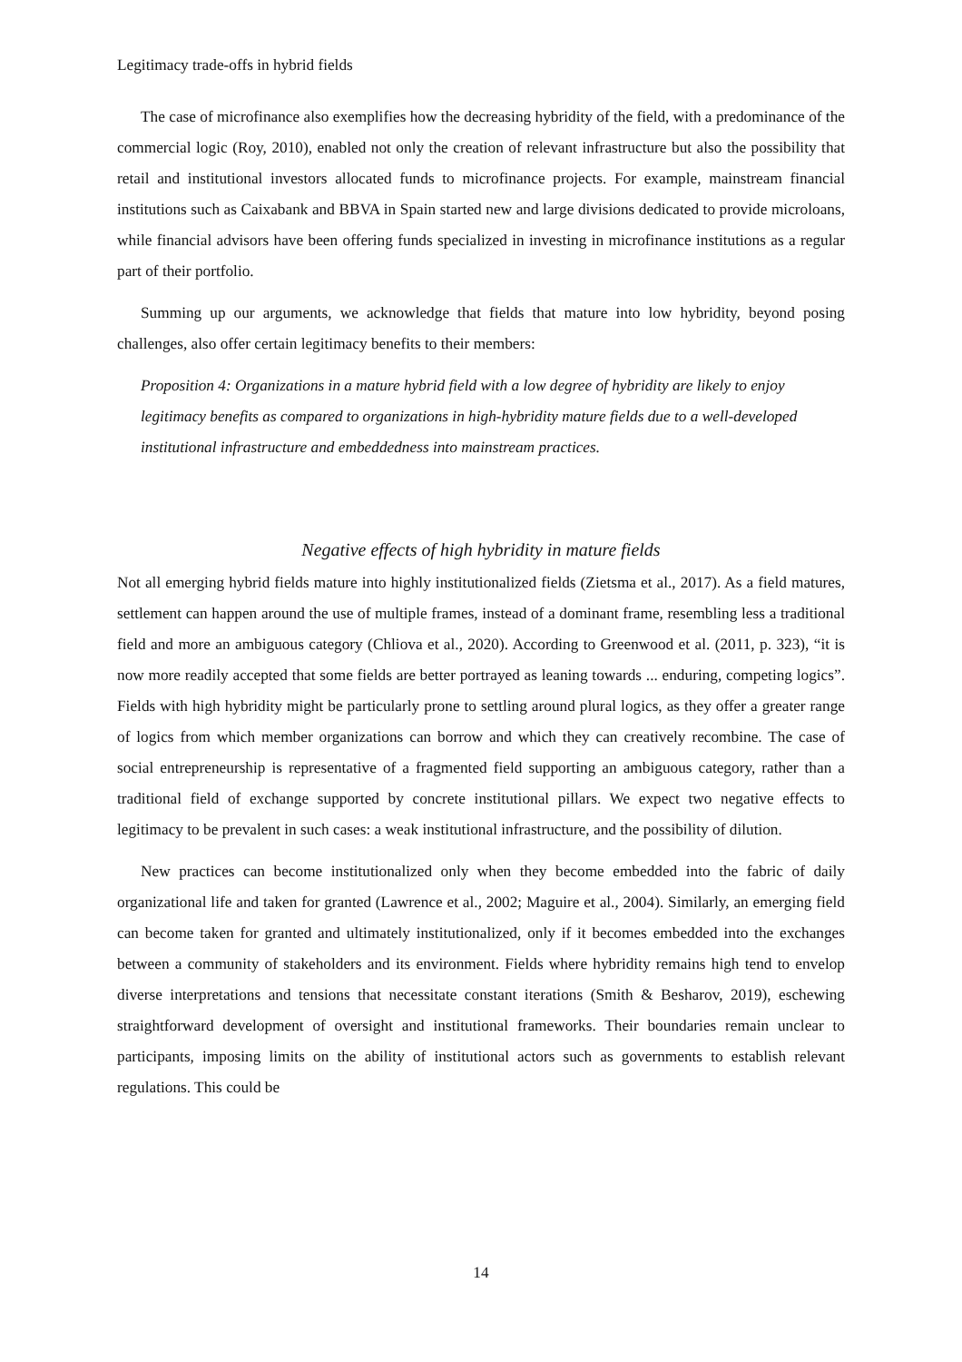Legitimacy trade-offs in hybrid fields
The case of microfinance also exemplifies how the decreasing hybridity of the field, with a predominance of the commercial logic (Roy, 2010), enabled not only the creation of relevant infrastructure but also the possibility that retail and institutional investors allocated funds to microfinance projects. For example, mainstream financial institutions such as Caixabank and BBVA in Spain started new and large divisions dedicated to provide microloans, while financial advisors have been offering funds specialized in investing in microfinance institutions as a regular part of their portfolio.
Summing up our arguments, we acknowledge that fields that mature into low hybridity, beyond posing challenges, also offer certain legitimacy benefits to their members:
Proposition 4: Organizations in a mature hybrid field with a low degree of hybridity are likely to enjoy legitimacy benefits as compared to organizations in high-hybridity mature fields due to a well-developed institutional infrastructure and embeddedness into mainstream practices.
Negative effects of high hybridity in mature fields
Not all emerging hybrid fields mature into highly institutionalized fields (Zietsma et al., 2017). As a field matures, settlement can happen around the use of multiple frames, instead of a dominant frame, resembling less a traditional field and more an ambiguous category (Chliova et al., 2020). According to Greenwood et al. (2011, p. 323), “it is now more readily accepted that some fields are better portrayed as leaning towards ... enduring, competing logics”. Fields with high hybridity might be particularly prone to settling around plural logics, as they offer a greater range of logics from which member organizations can borrow and which they can creatively recombine. The case of social entrepreneurship is representative of a fragmented field supporting an ambiguous category, rather than a traditional field of exchange supported by concrete institutional pillars. We expect two negative effects to legitimacy to be prevalent in such cases: a weak institutional infrastructure, and the possibility of dilution.
New practices can become institutionalized only when they become embedded into the fabric of daily organizational life and taken for granted (Lawrence et al., 2002; Maguire et al., 2004). Similarly, an emerging field can become taken for granted and ultimately institutionalized, only if it becomes embedded into the exchanges between a community of stakeholders and its environment. Fields where hybridity remains high tend to envelop diverse interpretations and tensions that necessitate constant iterations (Smith & Besharov, 2019), eschewing straightforward development of oversight and institutional frameworks. Their boundaries remain unclear to participants, imposing limits on the ability of institutional actors such as governments to establish relevant regulations. This could be
14